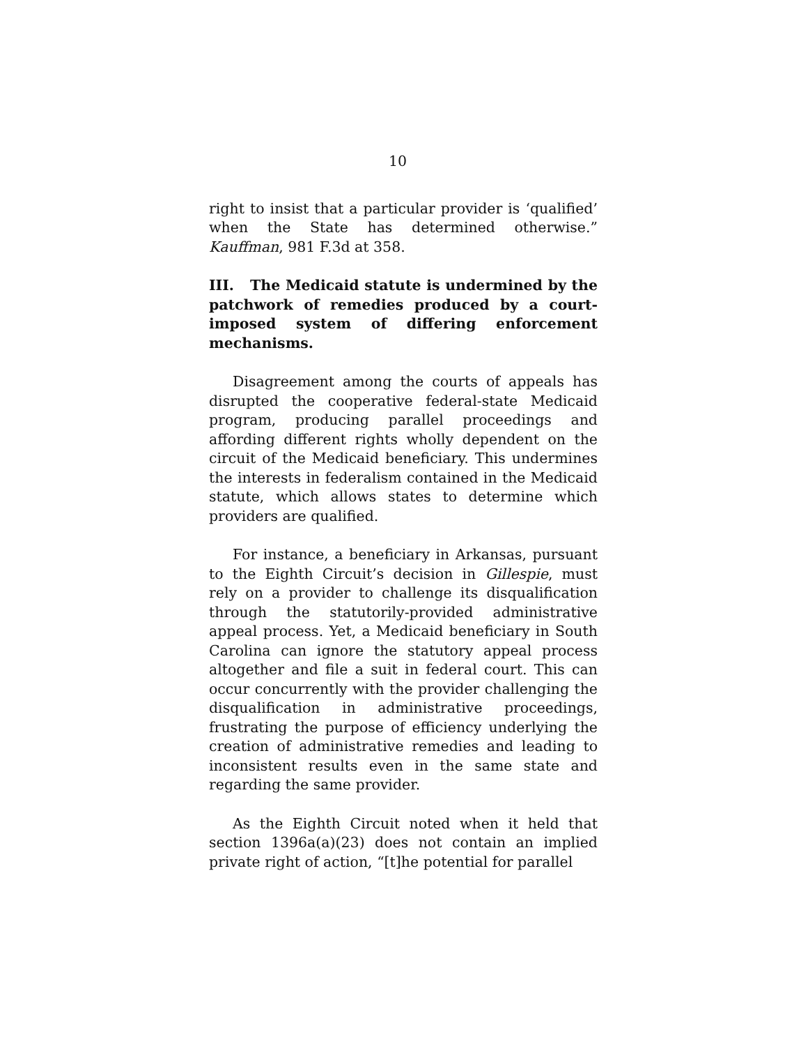10
right to insist that a particular provider is ‘qualified’ when the State has determined otherwise.” Kauffman, 981 F.3d at 358.
III. The Medicaid statute is undermined by the patchwork of remedies produced by a court-imposed system of differing enforcement mechanisms.
Disagreement among the courts of appeals has disrupted the cooperative federal-state Medicaid program, producing parallel proceedings and affording different rights wholly dependent on the circuit of the Medicaid beneficiary. This undermines the interests in federalism contained in the Medicaid statute, which allows states to determine which providers are qualified.
For instance, a beneficiary in Arkansas, pursuant to the Eighth Circuit’s decision in Gillespie, must rely on a provider to challenge its disqualification through the statutorily-provided administrative appeal process. Yet, a Medicaid beneficiary in South Carolina can ignore the statutory appeal process altogether and file a suit in federal court. This can occur concurrently with the provider challenging the disqualification in administrative proceedings, frustrating the purpose of efficiency underlying the creation of administrative remedies and leading to inconsistent results even in the same state and regarding the same provider.
As the Eighth Circuit noted when it held that section 1396a(a)(23) does not contain an implied private right of action, “[t]he potential for parallel